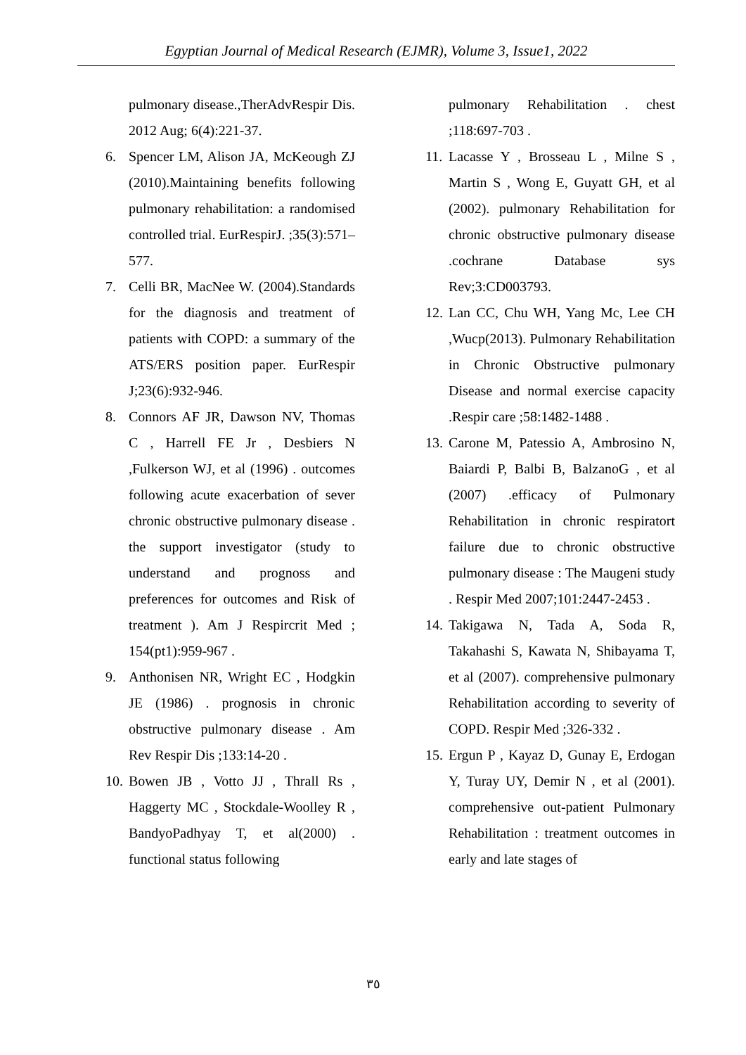Egyptian Journal of Medical Research (EJMR), Volume 3, Issue1, 2022
pulmonary disease.,TherAdvRespir Dis. 2012 Aug; 6(4):221-37.
6. Spencer LM, Alison JA, McKeough ZJ (2010).Maintaining benefits following pulmonary rehabilitation: a randomised controlled trial. EurRespirJ. ;35(3):571–577.
7. Celli BR, MacNee W. (2004).Standards for the diagnosis and treatment of patients with COPD: a summary of the ATS/ERS position paper. EurRespir J;23(6):932-946.
8. Connors AF JR, Dawson NV, Thomas C , Harrell FE Jr , Desbiers N ,Fulkerson WJ, et al (1996) . outcomes following acute exacerbation of sever chronic obstructive pulmonary disease . the support investigator (study to understand and prognoss and preferences for outcomes and Risk of treatment ). Am J Respircrit Med ; 154(pt1):959-967 .
9. Anthonisen NR, Wright EC , Hodgkin JE (1986) . prognosis in chronic obstructive pulmonary disease . Am Rev Respir Dis ;133:14-20 .
10. Bowen JB , Votto JJ , Thrall Rs , Haggerty MC , Stockdale-Woolley R , BandyoPadhyay T, et al(2000) . functional status following
pulmonary Rehabilitation . chest ;118:697-703 .
11. Lacasse Y , Brosseau L , Milne S , Martin S , Wong E, Guyatt GH, et al (2002). pulmonary Rehabilitation for chronic obstructive pulmonary disease .cochrane Database sys Rev;3:CD003793.
12. Lan CC, Chu WH, Yang Mc, Lee CH ,Wucp(2013). Pulmonary Rehabilitation in Chronic Obstructive pulmonary Disease and normal exercise capacity .Respir care ;58:1482-1488 .
13. Carone M, Patessio A, Ambrosino N, Baiardi P, Balbi B, BalzanoG , et al (2007) .efficacy of Pulmonary Rehabilitation in chronic respiratort failure due to chronic obstructive pulmonary disease : The Maugeni study . Respir Med 2007;101:2447-2453 .
14. Takigawa N, Tada A, Soda R, Takahashi S, Kawata N, Shibayama T, et al (2007). comprehensive pulmonary Rehabilitation according to severity of COPD. Respir Med ;326-332 .
15. Ergun P , Kayaz D, Gunay E, Erdogan Y, Turay UY, Demir N , et al (2001). comprehensive out-patient Pulmonary Rehabilitation : treatment outcomes in early and late stages of
٣٥